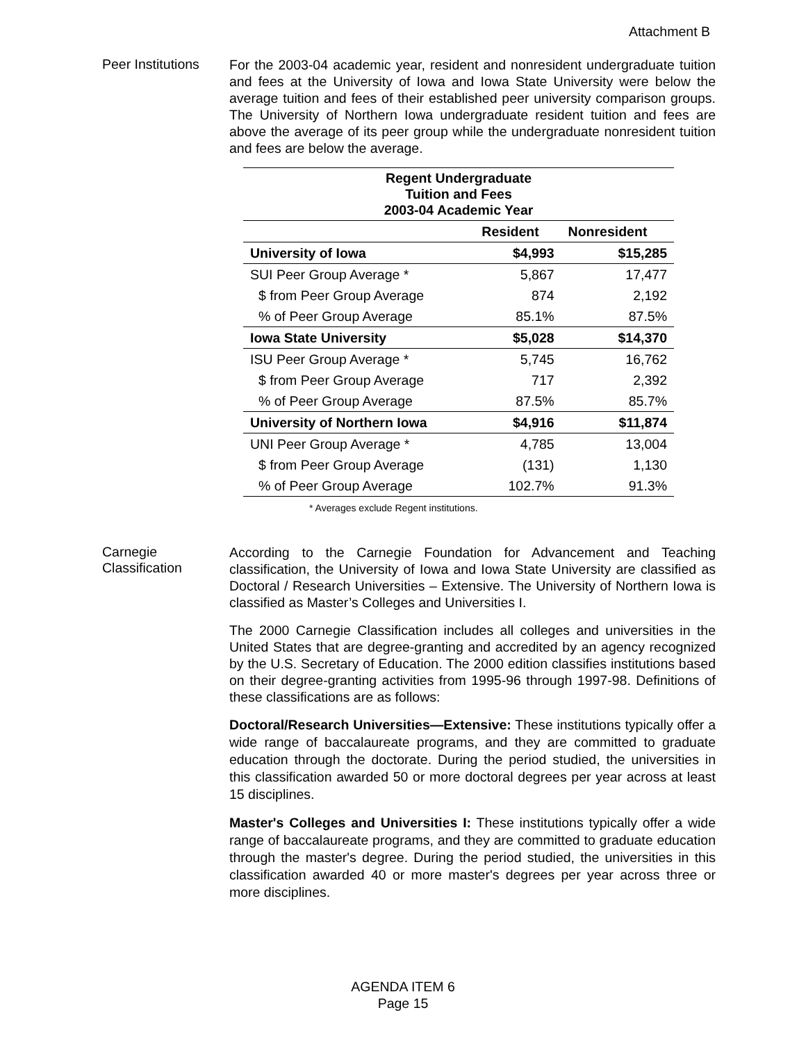Attachment B
Peer Institutions
For the 2003-04 academic year, resident and nonresident undergraduate tuition and fees at the University of Iowa and Iowa State University were below the average tuition and fees of their established peer university comparison groups. The University of Northern Iowa undergraduate resident tuition and fees are above the average of its peer group while the undergraduate nonresident tuition and fees are below the average.
| Regent Undergraduate Tuition and Fees 2003-04 Academic Year | | |
| --- | --- | --- |
| | Resident | Nonresident |
| University of Iowa | $4,993 | $15,285 |
| SUI Peer Group Average * | 5,867 | 17,477 |
| $ from Peer Group Average | 874 | 2,192 |
| % of Peer Group Average | 85.1% | 87.5% |
| Iowa State University | $5,028 | $14,370 |
| ISU Peer Group Average * | 5,745 | 16,762 |
| $ from Peer Group Average | 717 | 2,392 |
| % of Peer Group Average | 87.5% | 85.7% |
| University of Northern Iowa | $4,916 | $11,874 |
| UNI Peer Group Average * | 4,785 | 13,004 |
| $ from Peer Group Average | (131) | 1,130 |
| % of Peer Group Average | 102.7% | 91.3% |
* Averages exclude Regent institutions.
Carnegie
Classification
According to the Carnegie Foundation for Advancement and Teaching classification, the University of Iowa and Iowa State University are classified as Doctoral / Research Universities – Extensive. The University of Northern Iowa is classified as Master’s Colleges and Universities I.
The 2000 Carnegie Classification includes all colleges and universities in the United States that are degree-granting and accredited by an agency recognized by the U.S. Secretary of Education. The 2000 edition classifies institutions based on their degree-granting activities from 1995-96 through 1997-98. Definitions of these classifications are as follows:
Doctoral/Research Universities—Extensive: These institutions typically offer a wide range of baccalaureate programs, and they are committed to graduate education through the doctorate. During the period studied, the universities in this classification awarded 50 or more doctoral degrees per year across at least 15 disciplines.
Master's Colleges and Universities I: These institutions typically offer a wide range of baccalaureate programs, and they are committed to graduate education through the master's degree. During the period studied, the universities in this classification awarded 40 or more master's degrees per year across three or more disciplines.
AGENDA ITEM 6
Page 15